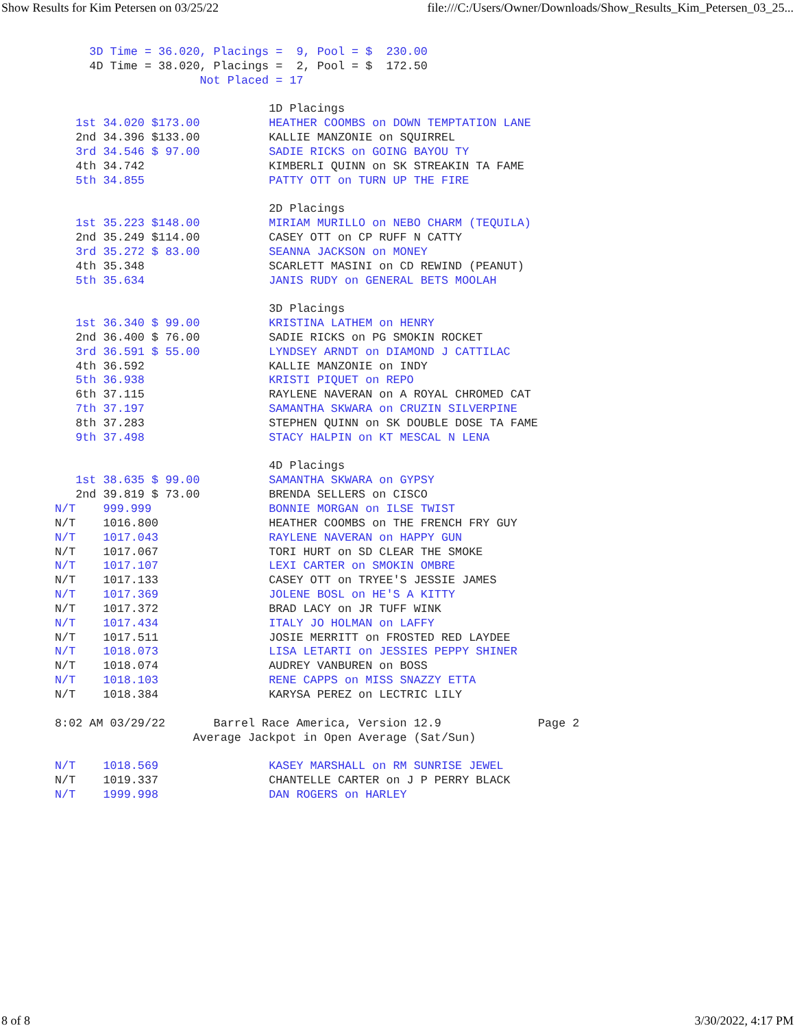Show Results for Kim Petersen on 03/25/22 file:///C:/Users/Owner/Downloads/Show_Results_Kim_Petersen_03_25...
     3D Time = 36.020, Placings =  9, Pool = $  230.00
     4D Time = 38.020, Placings =  2, Pool = $  172.50
                     Not Placed = 17

                               1D Placings
   1st 34.020 $173.00          HEATHER COOMBS on DOWN TEMPTATION LANE
   2nd 34.396 $133.00          KALLIE MANZONIE on SQUIRREL
   3rd 34.546 $ 97.00          SADIE RICKS on GOING BAYOU TY
   4th 34.742                  KIMBERLI QUINN on SK STREAKIN TA FAME
   5th 34.855                  PATTY OTT on TURN UP THE FIRE

                               2D Placings
   1st 35.223 $148.00          MIRIAM MURILLO on NEBO CHARM (TEQUILA)
   2nd 35.249 $114.00          CASEY OTT on CP RUFF N CATTY
   3rd 35.272 $ 83.00          SEANNA JACKSON on MONEY
   4th 35.348                  SCARLETT MASINI on CD REWIND (PEANUT)
   5th 35.634                  JANIS RUDY on GENERAL BETS MOOLAH

                               3D Placings
   1st 36.340 $ 99.00          KRISTINA LATHEM on HENRY
   2nd 36.400 $ 76.00          SADIE RICKS on PG SMOKIN ROCKET
   3rd 36.591 $ 55.00          LYNDSEY ARNDT on DIAMOND J CATTILAC
   4th 36.592                  KALLIE MANZONIE on INDY
   5th 36.938                  KRISTI PIQUET on REPO
   6th 37.115                  RAYLENE NAVERAN on A ROYAL CHROMED CAT
   7th 37.197                  SAMANTHA SKWARA on CRUZIN SILVERPINE
   8th 37.283                  STEPHEN QUINN on SK DOUBLE DOSE TA FAME
   9th 37.498                  STACY HALPIN on KT MESCAL N LENA

                               4D Placings
   1st 38.635 $ 99.00          SAMANTHA SKWARA on GYPSY
   2nd 39.819 $ 73.00          BRENDA SELLERS on CISCO
N/T    999.999                 BONNIE MORGAN on ILSE TWIST
N/T    1016.800                HEATHER COOMBS on THE FRENCH FRY GUY
N/T    1017.043                RAYLENE NAVERAN on HAPPY GUN
N/T    1017.067                TORI HURT on SD CLEAR THE SMOKE
N/T    1017.107                LEXI CARTER on SMOKIN OMBRE
N/T    1017.133                CASEY OTT on TRYEE'S JESSIE JAMES
N/T    1017.369                JOLENE BOSL on HE'S A KITTY
N/T    1017.372                BRAD LACY on JR TUFF WINK
N/T    1017.434                ITALY JO HOLMAN on LAFFY
N/T    1017.511                JOSIE MERRITT on FROSTED RED LAYDEE
N/T    1018.073                LISA LETARTI on JESSIES PEPPY SHINER
N/T    1018.074                AUDREY VANBUREN on BOSS
N/T    1018.103                RENE CAPPS on MISS SNAZZY ETTA
N/T    1018.384                KARYSA PEREZ on LECTRIC LILY

8:02 AM 03/29/22       Barrel Race America, Version 12.9              Page 2
                    Average Jackpot in Open Average (Sat/Sun)

N/T    1018.569                KASEY MARSHALL on RM SUNRISE JEWEL
N/T    1019.337                CHANTELLE CARTER on J P PERRY BLACK
N/T    1999.998                DAN ROGERS on HARLEY
8 of 8 3/30/2022, 4:17 PM